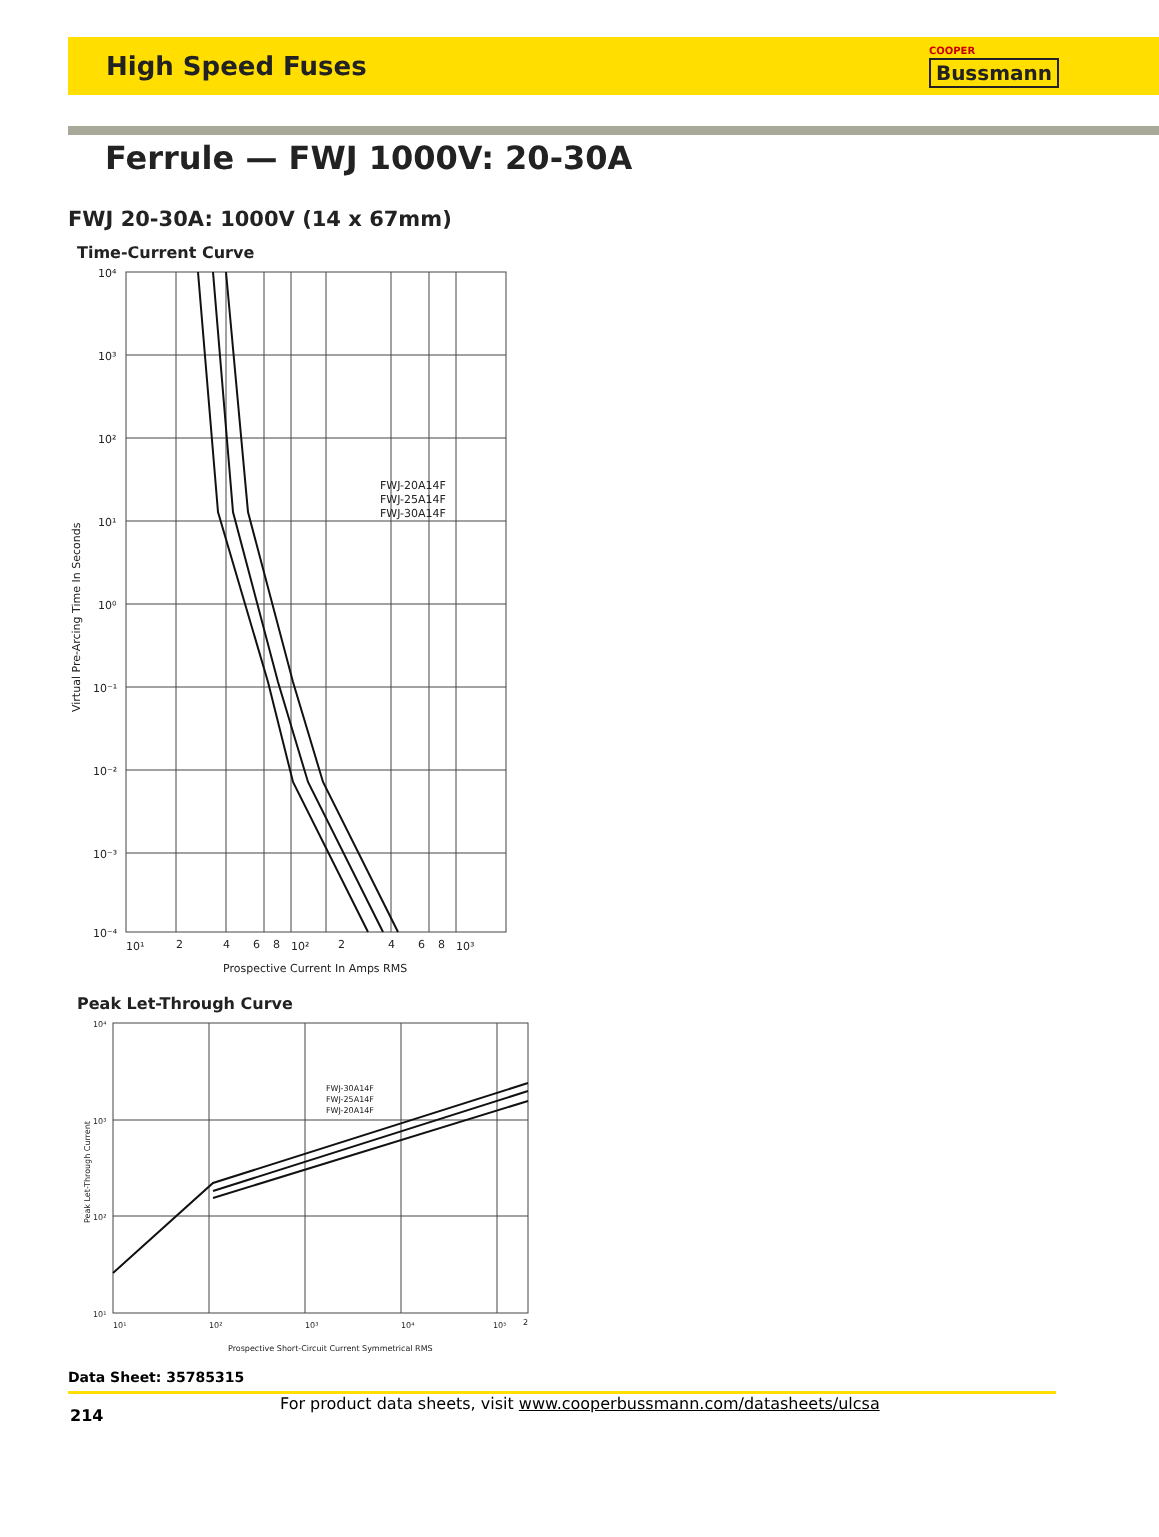High Speed Fuses
COOPER
Bussmann
Ferrule — FWJ 1000V: 20-30A
FWJ 20-30A: 1000V (14 x 67mm)
Time-Current Curve
10⁴
10³
10²
10¹
10⁰
10⁻¹
10⁻²
10⁻³
10⁻⁴
10¹
2
4
6
8
10²
2
4
6
8
10³
FWJ-20A14F
FWJ-25A14F
FWJ-30A14F
Prospective Current In Amps RMS
Virtual Pre-Arcing Time In Seconds
Peak Let-Through Curve
10⁴
10³
10²
10¹
10¹
10²
10³
10⁴
10⁵
2
FWJ-30A14F
FWJ-25A14F
FWJ-20A14F
Prospective Short-Circuit Current Symmetrical RMS
Peak Let-Through Current
Data Sheet: 35785315
214 For product data sheets, visit www.cooperbussmann.com/datasheets/ulcsa